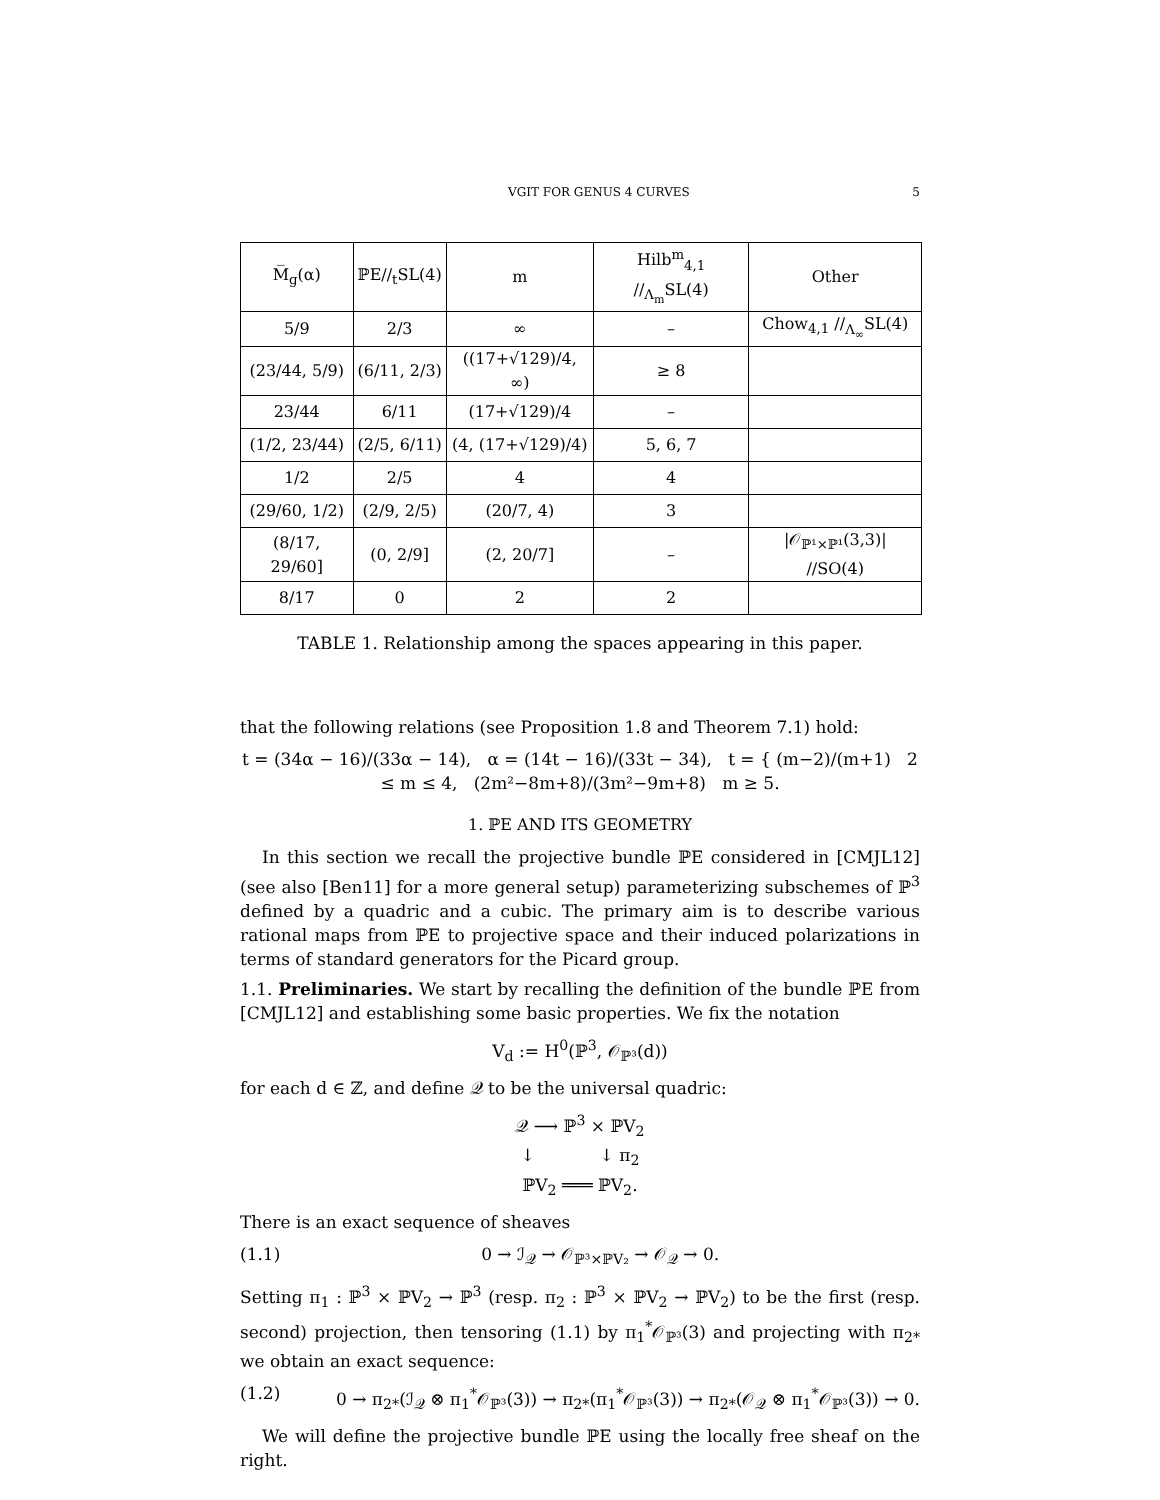VGIT FOR GENUS 4 CURVES 5
| M̅<sub>g</sub>(α) | ℙE∕∕<sub>t</sub>SL(4) | m | Hilb<sup>m</sup><sub>4,1</sub> ∕∕<sub>Λ<sub>m</sub></sub>SL(4) | Other |
| --- | --- | --- | --- | --- |
| 5/9 | 2/3 | ∞ | – | Chow<sub>4,1</sub> ∕∕<sub>Λ<sub>∞</sub></sub>SL(4) |
| (23/44, 5/9) | (6/11, 2/3) | ((17+√129)/4, ∞) | ≥ 8 | |
| 23/44 | 6/11 | (17+√129)/4 | – | |
| (1/2, 23/44) | (2/5, 6/11) | (4, (17+√129)/4) | 5, 6, 7 | |
| 1/2 | 2/5 | 4 | 4 | |
| (29/60, 1/2) | (2/9, 2/5) | (20/7, 4) | 3 | |
| (8/17, 29/60] | (0, 2/9] | (2, 20/7] | – | /𝒪<sub>ℙ¹×ℙ¹</sub>(3,3)/ ∕∕SO(4) |
| 8/17 | 0 | 2 | 2 | |
TABLE 1. Relationship among the spaces appearing in this paper.
that the following relations (see Proposition 1.8 and Theorem 7.1) hold:
t = (34α − 16)/(33α − 14), α = (14t − 16)/(33t − 34), t = { (m−2)/(m+1) 2 ≤ m ≤ 4, (2m²−8m+8)/(3m²−9m+8) m ≥ 5.
1. ℙE AND ITS GEOMETRY
In this section we recall the projective bundle ℙE considered in [CMJL12] (see also [Ben11] for a more general setup) parameterizing subschemes of ℙ<sup>3</sup> defined by a quadric and a cubic. The primary aim is to describe various rational maps from ℙE to projective space and their induced polarizations in terms of standard generators for the Picard group.
1.1. Preliminaries. We start by recalling the definition of the bundle ℙE from [CMJL12] and establishing some basic properties. We fix the notation
V<sub>d</sub> := H<sup>0</sup>(ℙ<sup>3</sup>, 𝒪<sub>ℙ³</sub>(d))
for each d ∈ ℤ, and define 𝒬 to be the universal quadric:
𝒬 ⟶ ℙ<sup>3</sup> × ℙV<sub>2</sub>
↓ ↓ π<sub>2</sub>
ℙV<sub>2</sub> ═══ ℙV<sub>2</sub>.
There is an exact sequence of sheaves
(1.1) 0 → ℐ<sub>𝒬</sub> → 𝒪<sub>ℙ³×ℙV₂</sub> → 𝒪<sub>𝒬</sub> → 0.
Setting π<sub>1</sub> : ℙ<sup>3</sup> × ℙV<sub>2</sub> → ℙ<sup>3</sup> (resp. π<sub>2</sub> : ℙ<sup>3</sup> × ℙV<sub>2</sub> → ℙV<sub>2</sub>) to be the first (resp. second) projection, then tensoring (1.1) by π<sub>1</sub><sup>*</sup>𝒪<sub>ℙ³</sub>(3) and projecting with π<sub>2*</sub> we obtain an exact sequence:
(1.2) 0 → π<sub>2*</sub>(ℐ<sub>𝒬</sub> ⊗ π<sub>1</sub><sup>*</sup>𝒪<sub>ℙ³</sub>(3)) → π<sub>2*</sub>(π<sub>1</sub><sup>*</sup>𝒪<sub>ℙ³</sub>(3)) → π<sub>2*</sub>(𝒪<sub>𝒬</sub> ⊗ π<sub>1</sub><sup>*</sup>𝒪<sub>ℙ³</sub>(3)) → 0.
We will define the projective bundle ℙE using the locally free sheaf on the right.